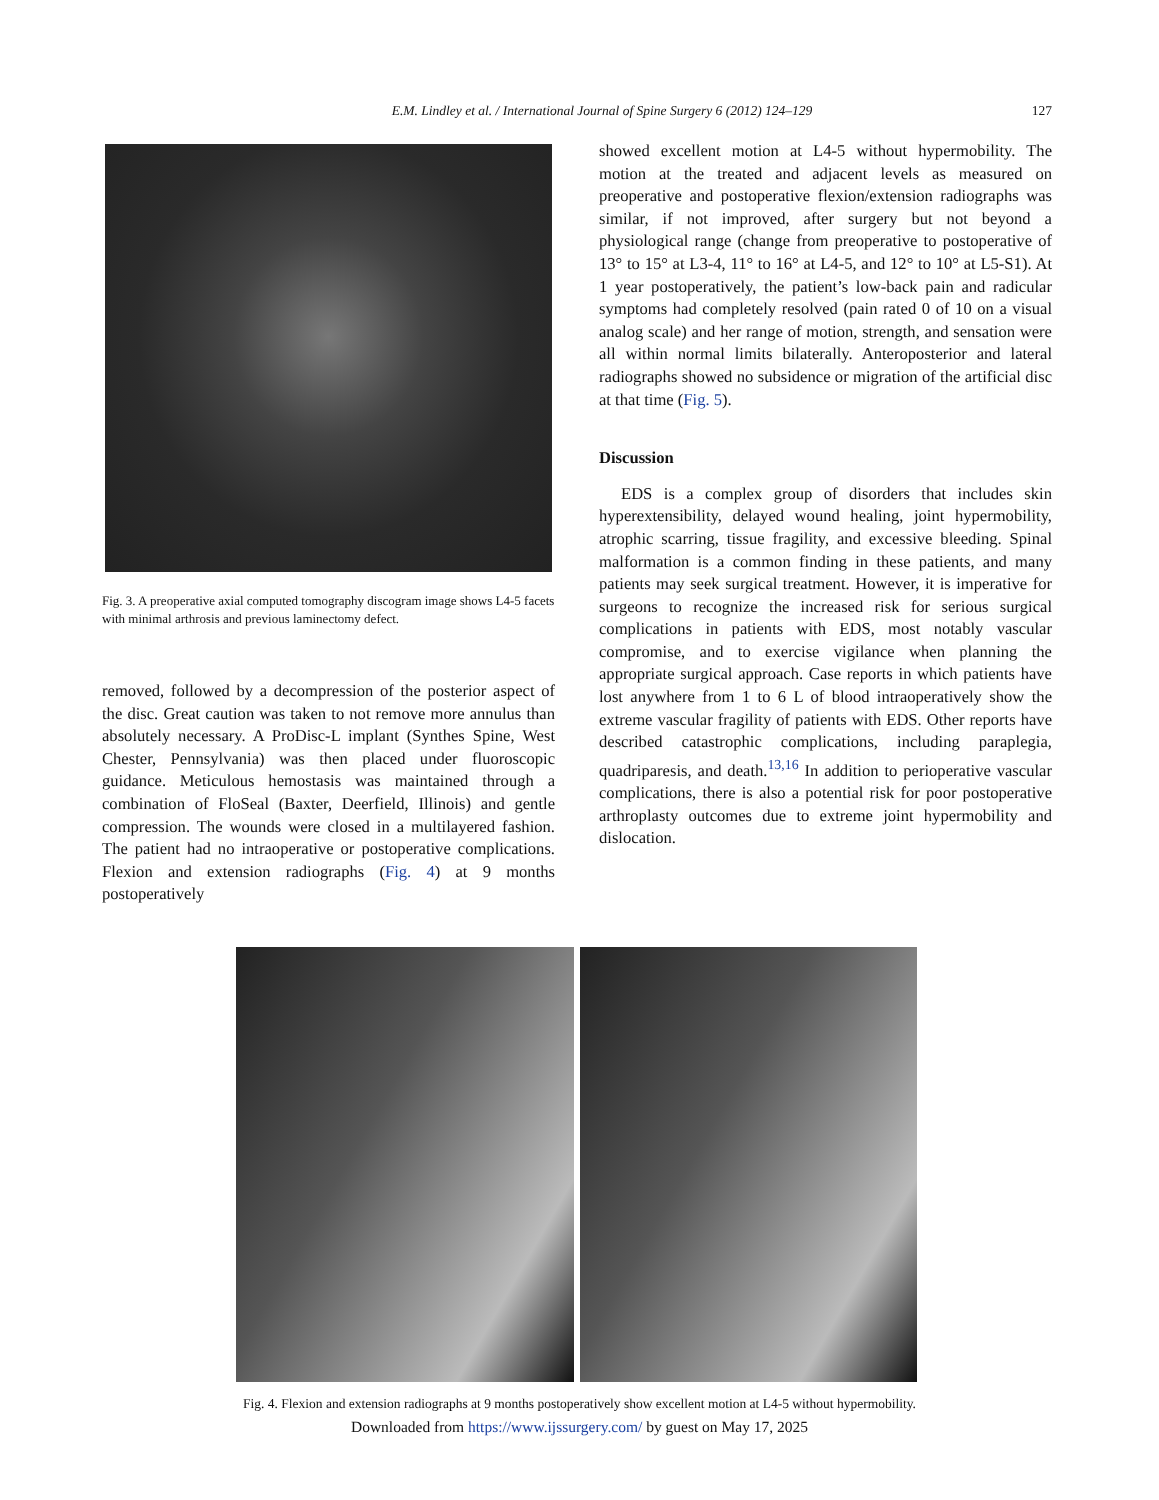E.M. Lindley et al. / International Journal of Spine Surgery 6 (2012) 124–129 127
Fig. 3. A preoperative axial computed tomography discogram image shows L4-5 facets with minimal arthrosis and previous laminectomy defect.
removed, followed by a decompression of the posterior aspect of the disc. Great caution was taken to not remove more annulus than absolutely necessary. A ProDisc-L implant (Synthes Spine, West Chester, Pennsylvania) was then placed under fluoroscopic guidance. Meticulous hemostasis was maintained through a combination of FloSeal (Baxter, Deerfield, Illinois) and gentle compression. The wounds were closed in a multilayered fashion. The patient had no intraoperative or postoperative complications. Flexion and extension radiographs (Fig. 4) at 9 months postoperatively
showed excellent motion at L4-5 without hypermobility. The motion at the treated and adjacent levels as measured on preoperative and postoperative flexion/extension radiographs was similar, if not improved, after surgery but not beyond a physiological range (change from preoperative to postoperative of 13° to 15° at L3-4, 11° to 16° at L4-5, and 12° to 10° at L5-S1). At 1 year postoperatively, the patient’s low-back pain and radicular symptoms had completely resolved (pain rated 0 of 10 on a visual analog scale) and her range of motion, strength, and sensation were all within normal limits bilaterally. Anteroposterior and lateral radiographs showed no subsidence or migration of the artificial disc at that time (Fig. 5).
Discussion
EDS is a complex group of disorders that includes skin hyperextensibility, delayed wound healing, joint hypermobility, atrophic scarring, tissue fragility, and excessive bleeding. Spinal malformation is a common finding in these patients, and many patients may seek surgical treatment. However, it is imperative for surgeons to recognize the increased risk for serious surgical complications in patients with EDS, most notably vascular compromise, and to exercise vigilance when planning the appropriate surgical approach. Case reports in which patients have lost anywhere from 1 to 6 L of blood intraoperatively show the extreme vascular fragility of patients with EDS. Other reports have described catastrophic complications, including paraplegia, quadriparesis, and death.<sup>13,16</sup> In addition to perioperative vascular complications, there is also a potential risk for poor postoperative arthroplasty outcomes due to extreme joint hypermobility and dislocation.
Fig. 4. Flexion and extension radiographs at 9 months postoperatively show excellent motion at L4-5 without hypermobility.
Downloaded from https://www.ijssurgery.com/ by guest on May 17, 2025